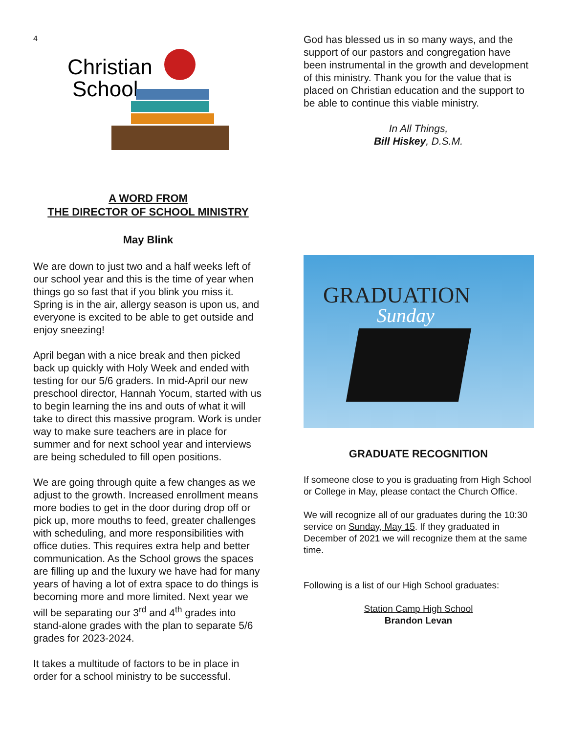4
Christian
School
A WORD FROM
THE DIRECTOR OF SCHOOL MINISTRY
May Blink
We are down to just two and a half weeks left of our school year and this is the time of year when things go so fast that if you blink you miss it. Spring is in the air, allergy season is upon us, and everyone is excited to be able to get outside and enjoy sneezing!
April began with a nice break and then picked back up quickly with Holy Week and ended with testing for our 5/6 graders. In mid-April our new preschool director, Hannah Yocum, started with us to begin learning the ins and outs of what it will take to direct this massive program. Work is under way to make sure teachers are in place for summer and for next school year and interviews are being scheduled to fill open positions.
We are going through quite a few changes as we adjust to the growth. Increased enrollment means more bodies to get in the door during drop off or pick up, more mouths to feed, greater challenges with scheduling, and more responsibilities with office duties. This requires extra help and better communication. As the School grows the spaces are filling up and the luxury we have had for many years of having a lot of extra space to do things is becoming more and more limited. Next year we will be separating our 3<sup>rd</sup> and 4<sup>th</sup> grades into stand-alone grades with the plan to separate 5/6 grades for 2023-2024.
It takes a multitude of factors to be in place in order for a school ministry to be successful.
God has blessed us in so many ways, and the support of our pastors and congregation have been instrumental in the growth and development of this ministry. Thank you for the value that is placed on Christian education and the support to be able to continue this viable ministry.
In All Things,
Bill Hiskey, D.S.M.
GRADUATION
Sunday
GRADUATE RECOGNITION
If someone close to you is graduating from High School or College in May, please contact the Church Office.
We will recognize all of our graduates during the 10:30 service on Sunday, May 15. If they graduated in December of 2021 we will recognize them at the same time.
Following is a list of our High School graduates:
Station Camp High School
Brandon Levan